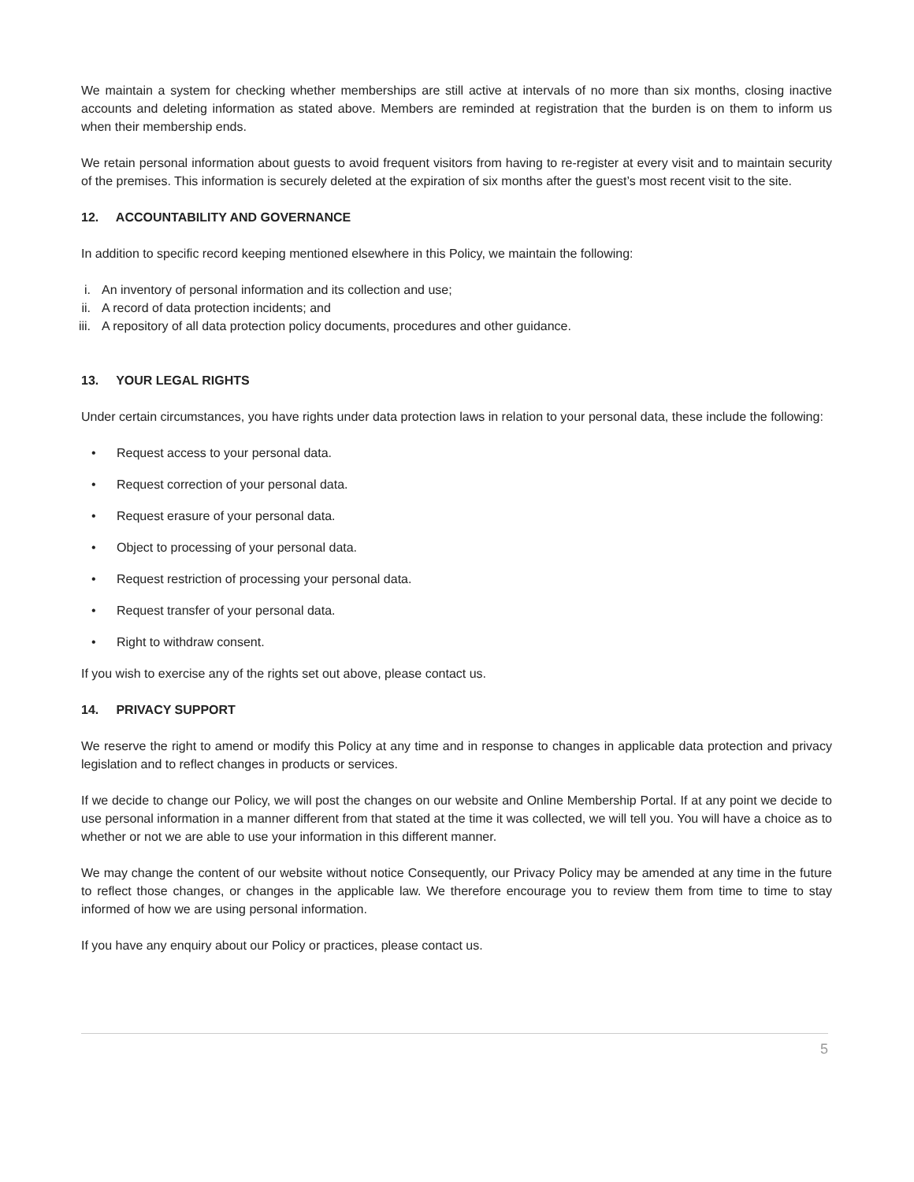We maintain a system for checking whether memberships are still active at intervals of no more than six months, closing inactive accounts and deleting information as stated above. Members are reminded at registration that the burden is on them to inform us when their membership ends.
We retain personal information about guests to avoid frequent visitors from having to re-register at every visit and to maintain security of the premises. This information is securely deleted at the expiration of six months after the guest’s most recent visit to the site.
12. ACCOUNTABILITY AND GOVERNANCE
In addition to specific record keeping mentioned elsewhere in this Policy, we maintain the following:
i. An inventory of personal information and its collection and use;
ii. A record of data protection incidents; and
iii. A repository of all data protection policy documents, procedures and other guidance.
13. YOUR LEGAL RIGHTS
Under certain circumstances, you have rights under data protection laws in relation to your personal data, these include the following:
• Request access to your personal data.
• Request correction of your personal data.
• Request erasure of your personal data.
• Object to processing of your personal data.
• Request restriction of processing your personal data.
• Request transfer of your personal data.
• Right to withdraw consent.
If you wish to exercise any of the rights set out above, please contact us.
14. PRIVACY SUPPORT
We reserve the right to amend or modify this Policy at any time and in response to changes in applicable data protection and privacy legislation and to reflect changes in products or services.
If we decide to change our Policy, we will post the changes on our website and Online Membership Portal. If at any point we decide to use personal information in a manner different from that stated at the time it was collected, we will tell you. You will have a choice as to whether or not we are able to use your information in this different manner.
We may change the content of our website without notice Consequently, our Privacy Policy may be amended at any time in the future to reflect those changes, or changes in the applicable law. We therefore encourage you to review them from time to time to stay informed of how we are using personal information.
If you have any enquiry about our Policy or practices, please contact us.
5